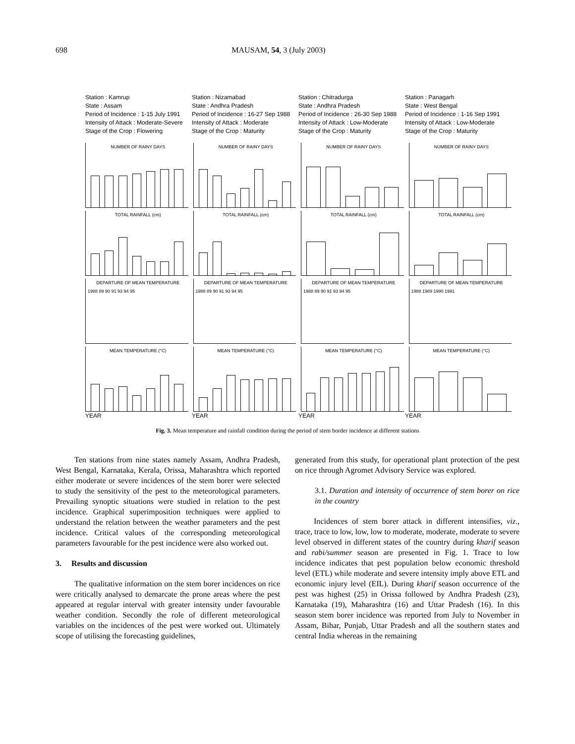698 MAUSAM, 54, 3 (July 2003)
Station : Kamrup
State : Assam
Period of Incidence : 1-15 July 1991
Intensity of Attack : Moderate-Severe
Stage of the Crop : Flowering
Station : Nizamabad
State : Andhra Pradesh
Period of Incidence : 16-27 Sep 1988
Intensity of Attack : Moderate
Stage of the Crop : Maturity
Station : Chitradurga
State : Andhra Pradesh
Period of Incidence : 26-30 Sep 1988
Intensity of Attack : Low-Moderate
Stage of the Crop : Maturity
Station : Panagarh
State : West Bengal
Period of Incidence : 1-16 Sep 1991
Intensity of Attack : Low-Moderate
Stage of the Crop : Maturity
NUMBER OF RAINY DAYS
NUMBER OF RAINY DAYS
NUMBER OF RAINY DAYS
NUMBER OF RAINY DAYS
TOTAL RAINFALL (cm)
TOTAL RAINFALL (cm)
TOTAL RAINFALL (cm)
TOTAL RAINFALL (cm)
DEPARTURE OF MEAN TEMPERATURE
1988 89 90 91 93 94 95
DEPARTURE OF MEAN TEMPERATURE
1988 89 90 91 93 94 95
DEPARTURE OF MEAN TEMPERATURE
1988 89 90 91 93 94 95
DEPARTURE OF MEAN TEMPERATURE
1988 1989 1990 1991
MEAN TEMPERATURE (°C)
MEAN TEMPERATURE (°C)
MEAN TEMPERATURE (°C)
MEAN TEMPERATURE (°C)
YEAR
YEAR
YEAR
YEAR
Fig. 3. Mean temperature and rainfall condition during the period of stem border incidence at different stations
Ten stations from nine states namely Assam, Andhra Pradesh, West Bengal, Karnataka, Kerala, Orissa, Maharashtra which reported either moderate or severe incidences of the stem borer were selected to study the sensitivity of the pest to the meteorological parameters. Prevailing synoptic situations were studied in relation to the pest incidence. Graphical superimposition techniques were applied to understand the relation between the weather parameters and the pest incidence. Critical values of the corresponding meteorological parameters favourable for the pest incidence were also worked out.
3. Results and discussion
The qualitative information on the stem borer incidences on rice were critically analysed to demarcate the prone areas where the pest appeared at regular interval with greater intensity under favourable weather condition. Secondly the role of different meteorological variables on the incidences of the pest were worked out. Ultimately scope of utilising the forecasting guidelines,
generated from this study, for operational plant protection of the pest on rice through Agromet Advisory Service was explored.
3.1. Duration and intensity of occurrence of stem borer on rice in the country
Incidences of stem borer attack in different intensifies, viz., trace, trace to low, low, low to moderate, moderate, moderate to severe level observed in different states of the country during kharif season and rabi/summer season are presented in Fig. 1. Trace to low incidence indicates that pest population below economic threshold level (ETL) while moderate and severe intensity imply above ETL and economic injury level (EIL). During kharif season occurrence of the pest was highest (25) in Orissa followed by Andhra Pradesh (23), Karnataka (19), Maharashtra (16) and Uttar Pradesh (16). In this season stem borer incidence was reported from July to November in Assam, Bihar, Punjab, Uttar Pradesh and all the southern states and central India whereas in the remaining